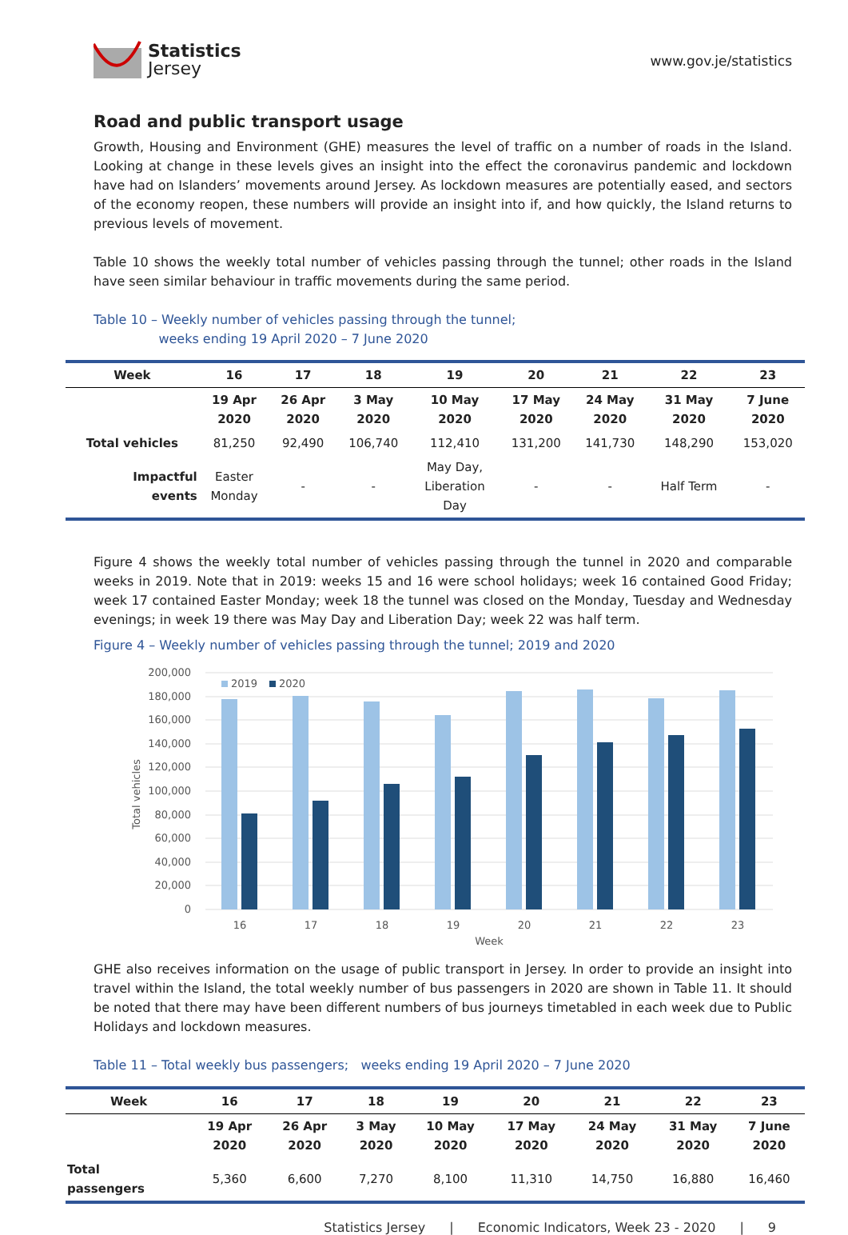Statistics
Jersey
www.gov.je/statistics
Road and public transport usage
Growth, Housing and Environment (GHE) measures the level of traffic on a number of roads in the Island. Looking at change in these levels gives an insight into the effect the coronavirus pandemic and lockdown have had on Islanders’ movements around Jersey. As lockdown measures are potentially eased, and sectors of the economy reopen, these numbers will provide an insight into if, and how quickly, the Island returns to previous levels of movement.
Table 10 shows the weekly total number of vehicles passing through the tunnel; other roads in the Island have seen similar behaviour in traffic movements during the same period.
Table 10 – Weekly number of vehicles passing through the tunnel;
weeks ending 19 April 2020 – 7 June 2020
| Week | 16 | 17 | 18 | 19 | 20 | 21 | 22 | 23 |
| --- | --- | --- | --- | --- | --- | --- | --- | --- |
| | 19 Apr 2020 | 26 Apr 2020 | 3 May 2020 | 10 May 2020 | 17 May 2020 | 24 May 2020 | 31 May 2020 | 7 June 2020 |
| Total vehicles | 81,250 | 92,490 | 106,740 | 112,410 | 131,200 | 141,730 | 148,290 | 153,020 |
| Impactful events | Easter Monday | - | - | May Day, Liberation Day | - | - | Half Term | - |
Figure 4 shows the weekly total number of vehicles passing through the tunnel in 2020 and comparable weeks in 2019. Note that in 2019: weeks 15 and 16 were school holidays; week 16 contained Good Friday; week 17 contained Easter Monday; week 18 the tunnel was closed on the Monday, Tuesday and Wednesday evenings; in week 19 there was May Day and Liberation Day; week 22 was half term.
Figure 4 – Weekly number of vehicles passing through the tunnel; 2019 and 2020
200,000
180,000
160,000
140,000
120,000
100,000
80,000
60,000
40,000
20,000
0
Total vehicles
2019
2020
16
17
18
19
20
21
22
23
Week
GHE also receives information on the usage of public transport in Jersey. In order to provide an insight into travel within the Island, the total weekly number of bus passengers in 2020 are shown in Table 11. It should be noted that there may have been different numbers of bus journeys timetabled in each week due to Public Holidays and lockdown measures.
Table 11 – Total weekly bus passengers; weeks ending 19 April 2020 – 7 June 2020
| Week | 16 | 17 | 18 | 19 | 20 | 21 | 22 | 23 |
| --- | --- | --- | --- | --- | --- | --- | --- | --- |
| | 19 Apr 2020 | 26 Apr 2020 | 3 May 2020 | 10 May 2020 | 17 May 2020 | 24 May 2020 | 31 May 2020 | 7 June 2020 |
| Total passengers | 5,360 | 6,600 | 7,270 | 8,100 | 11,310 | 14,750 | 16,880 | 16,460 |
Statistics Jersey | Economic Indicators, Week 23 - 2020 | 9